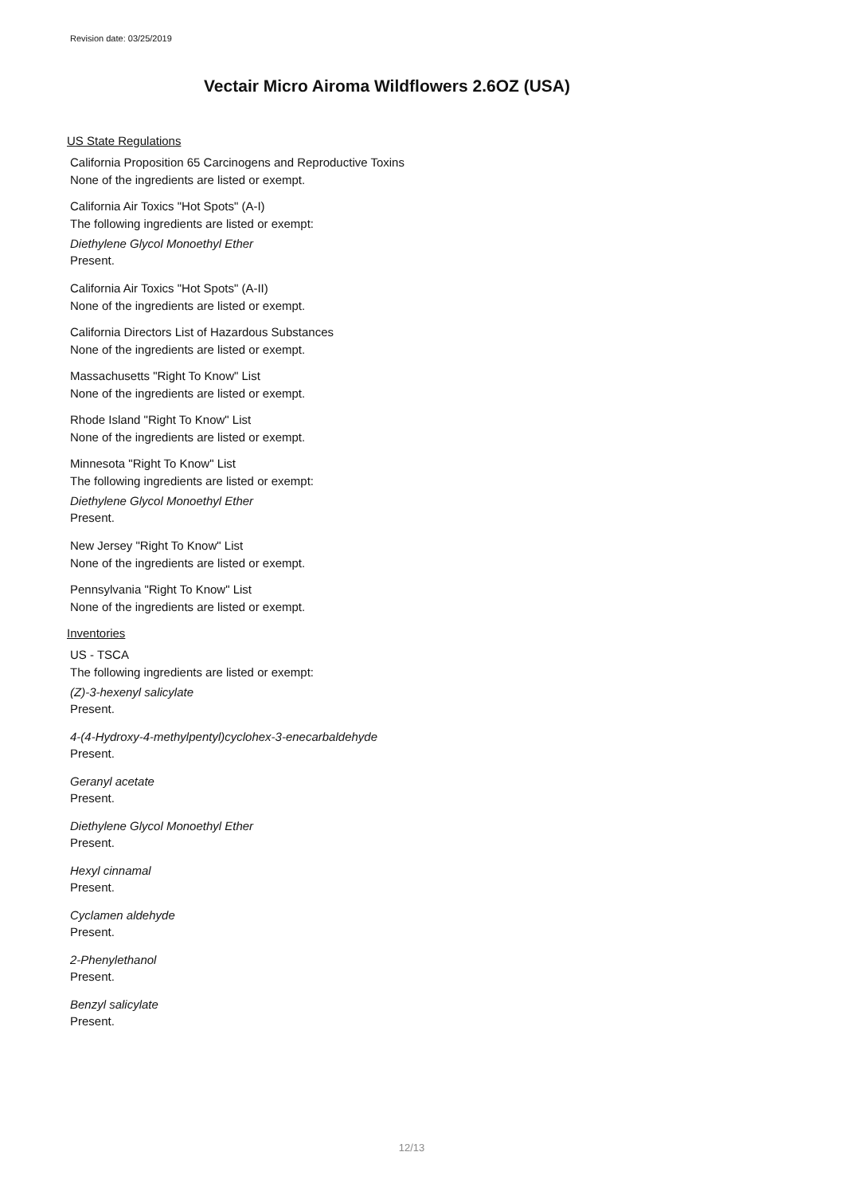Revision date: 03/25/2019
Vectair Micro Airoma Wildflowers 2.6OZ (USA)
US State Regulations
California Proposition 65 Carcinogens and Reproductive Toxins
None of the ingredients are listed or exempt.
California Air Toxics "Hot Spots" (A-I)
The following ingredients are listed or exempt:
Diethylene Glycol Monoethyl Ether
Present.
California Air Toxics "Hot Spots" (A-II)
None of the ingredients are listed or exempt.
California Directors List of Hazardous Substances
None of the ingredients are listed or exempt.
Massachusetts "Right To Know" List
None of the ingredients are listed or exempt.
Rhode Island "Right To Know" List
None of the ingredients are listed or exempt.
Minnesota "Right To Know" List
The following ingredients are listed or exempt:
Diethylene Glycol Monoethyl Ether
Present.
New Jersey "Right To Know" List
None of the ingredients are listed or exempt.
Pennsylvania "Right To Know" List
None of the ingredients are listed or exempt.
Inventories
US - TSCA
The following ingredients are listed or exempt:
(Z)-3-hexenyl salicylate
Present.
4-(4-Hydroxy-4-methylpentyl)cyclohex-3-enecarbaldehyde
Present.
Geranyl acetate
Present.
Diethylene Glycol Monoethyl Ether
Present.
Hexyl cinnamal
Present.
Cyclamen aldehyde
Present.
2-Phenylethanol
Present.
Benzyl salicylate
Present.
12/13